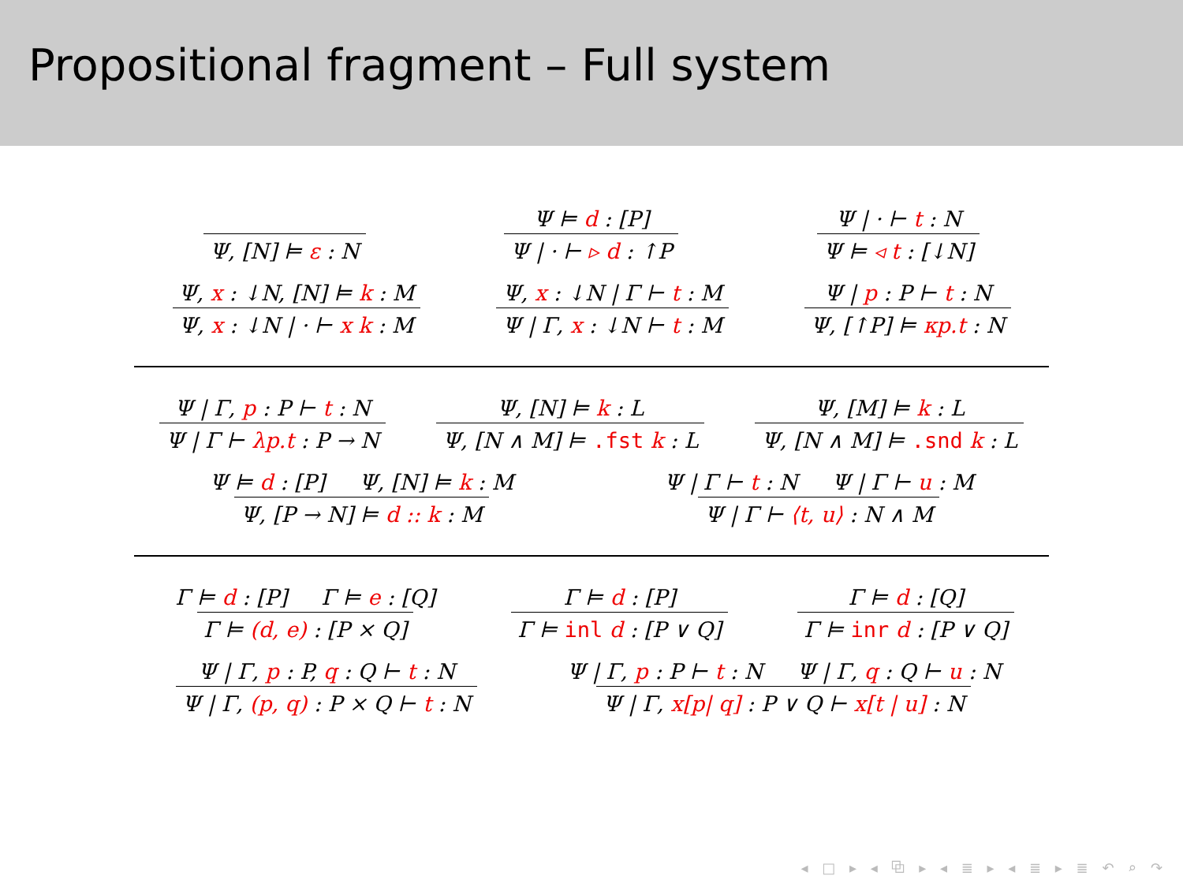Propositional fragment – Full system
Ψ, [N] ⊨ ε : N
Ψ ⊨ d : [P]
Ψ | · ⊢ ▹ d : ↑P
Ψ | · ⊢ t : N
Ψ ⊨ ◃ t : [↓N]
Ψ, x : ↓N, [N] ⊨ k : M
Ψ, x : ↓N | · ⊢ x k : M
Ψ, x : ↓N | Γ ⊢ t : M
Ψ | Γ, x : ↓N ⊢ t : M
Ψ | p : P ⊢ t : N
Ψ, [↑P] ⊨ κp.t : N
Ψ | Γ, p : P ⊢ t : N
Ψ | Γ ⊢ λp.t : P → N
Ψ, [N] ⊨ k : L
Ψ, [N ∧ M] ⊨ .fst k : L
Ψ, [M] ⊨ k : L
Ψ, [N ∧ M] ⊨ .snd k : L
Ψ ⊨ d : [P] Ψ, [N] ⊨ k : M
Ψ, [P → N] ⊨ d :: k : M
Ψ | Γ ⊢ t : N Ψ | Γ ⊢ u : M
Ψ | Γ ⊢ ⟨t, u⟩ : N ∧ M
Γ ⊨ d : [P] Γ ⊨ e : [Q]
Γ ⊨ (d, e) : [P × Q]
Γ ⊨ d : [P]
Γ ⊨ inl d : [P ∨ Q]
Γ ⊨ d : [Q]
Γ ⊨ inr d : [P ∨ Q]
Ψ | Γ, p : P, q : Q ⊢ t : N
Ψ | Γ, (p, q) : P × Q ⊢ t : N
Ψ | Γ, p : P ⊢ t : N Ψ | Γ, q : Q ⊢ u : N
Ψ | Γ, x[p| q] : P ∨ Q ⊢ x[t | u] : N
◂ □ ▸ ◂ ⧉ ▸ ◂ ≣ ▸ ◂ ≣ ▸ ≣ ↶ ⌕ ↷